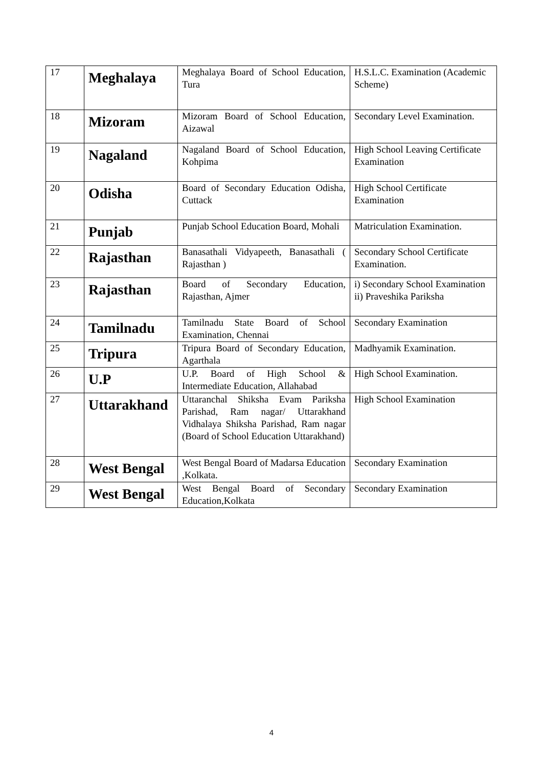| 17 | Meghalaya | Meghalaya Board of School Education, Tura | H.S.L.C. Examination (Academic Scheme) |
| 18 | Mizoram | Mizoram Board of School Education, Aizawal | Secondary Level Examination. |
| 19 | Nagaland | Nagaland Board of School Education, Kohpima | High School Leaving Certificate Examination |
| 20 | Odisha | Board of Secondary Education Odisha, Cuttack | High School Certificate Examination |
| 21 | Punjab | Punjab School Education Board, Mohali | Matriculation Examination. |
| 22 | Rajasthan | Banasathali Vidyapeeth, Banasathali ( Rajasthan ) | Secondary School Certificate Examination. |
| 23 | Rajasthan | Board of Secondary Education, Rajasthan, Ajmer | i) Secondary School Examination ii) Praveshika Pariksha |
| 24 | Tamilnadu | Tamilnadu State Board of School Examination, Chennai | Secondary Examination |
| 25 | Tripura | Tripura Board of Secondary Education, Agarthala | Madhyamik Examination. |
| 26 | U.P | U.P. Board of High School & Intermediate Education, Allahabad | High School Examination. |
| 27 | Uttarakhand | Uttaranchal Shiksha Evam Pariksha Parishad, Ram nagar/ Uttarakhand Vidhalaya Shiksha Parishad, Ram nagar (Board of School Education Uttarakhand) | High School Examination |
| 28 | West Bengal | West Bengal Board of Madarsa Education ,Kolkata. | Secondary Examination |
| 29 | West Bengal | West Bengal Board of Secondary Education,Kolkata | Secondary Examination |
4